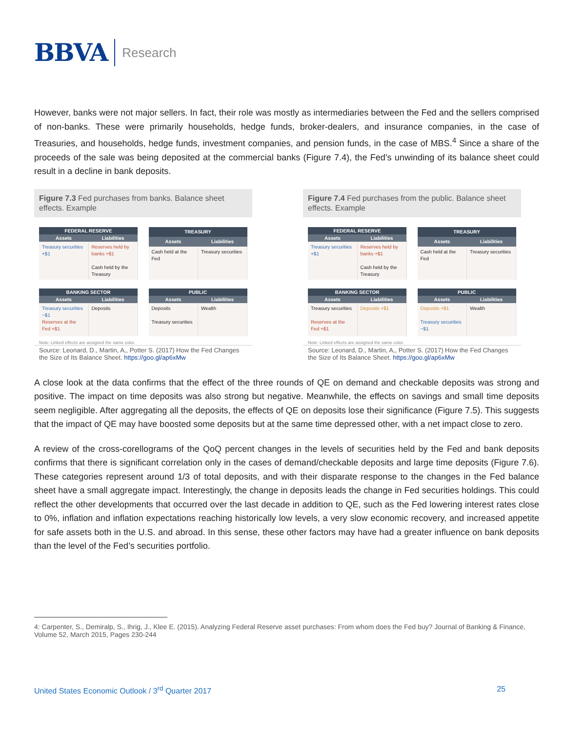BBVA Research
However, banks were not major sellers. In fact, their role was mostly as intermediaries between the Fed and the sellers comprised of non-banks. These were primarily households, hedge funds, broker-dealers, and insurance companies, in the case of Treasuries, and households, hedge funds, investment companies, and pension funds, in the case of MBS.<sup>4</sup> Since a share of the proceeds of the sale was being deposited at the commercial banks (Figure 7.4), the Fed’s unwinding of its balance sheet could result in a decline in bank deposits.
Figure 7.3 Fed purchases from banks. Balance sheet effects. Example
| FEDERAL RESERVE | |
| --- | --- |
| Assets | Liabilities |
| Treasury securities +$1 | Reserves held by banks +$1 Cash held by the Treasury |
| TREASURY | |
| --- | --- |
| Assets | Liabilities |
| Cash held at the Fed | Treasury securities |
| BANKING SECTOR | |
| --- | --- |
| Assets | Liabilities |
| Treasury securities −$1 Reserves at the Fed +$1 | Deposits |
| PUBLIC | |
| --- | --- |
| Assets | Liabilities |
| Deposits Treasury securities | Wealth |
Note: Linked effects are assigned the same color.
Source: Leonard, D., Martin, A,, Potter S. (2017) How the Fed Changes the Size of Its Balance Sheet. https://goo.gl/ap6xMw
Figure 7.4 Fed purchases from the public. Balance sheet effects. Example
| FEDERAL RESERVE | |
| --- | --- |
| Assets | Liabilities |
| Treasury securities +$1 | Reserves held by banks +$1 Cash held by the Treasury |
| TREASURY | |
| --- | --- |
| Assets | Liabilities |
| Cash held at the Fed | Treasury securities |
| BANKING SECTOR | |
| --- | --- |
| Assets | Liabilities |
| Treasury securities Reserves at the Fed +$1 | Deposits +$1 |
| PUBLIC | |
| --- | --- |
| Assets | Liabilities |
| Deposits +$1 Treasury securities −$1 | Wealth |
Note: Linked effects are assigned the same color.
Source: Leonard, D., Martin, A,, Potter S. (2017) How the Fed Changes the Size of Its Balance Sheet. https://goo.gl/ap6xMw
A close look at the data confirms that the effect of the three rounds of QE on demand and checkable deposits was strong and positive. The impact on time deposits was also strong but negative. Meanwhile, the effects on savings and small time deposits seem negligible. After aggregating all the deposits, the effects of QE on deposits lose their significance (Figure 7.5). This suggests that the impact of QE may have boosted some deposits but at the same time depressed other, with a net impact close to zero.
A review of the cross-corellograms of the QoQ percent changes in the levels of securities held by the Fed and bank deposits confirms that there is significant correlation only in the cases of demand/checkable deposits and large time deposits (Figure 7.6). These categories represent around 1/3 of total deposits, and with their disparate response to the changes in the Fed balance sheet have a small aggregate impact. Interestingly, the change in deposits leads the change in Fed securities holdings. This could reflect the other developments that occurred over the last decade in addition to QE, such as the Fed lowering interest rates close to 0%, inflation and inflation expectations reaching historically low levels, a very slow economic recovery, and increased appetite for safe assets both in the U.S. and abroad. In this sense, these other factors may have had a greater influence on bank deposits than the level of the Fed’s securities portfolio.
4: Carpenter, S., Demiralp, S., Ihrig, J., Klee E. (2015). Analyzing Federal Reserve asset purchases: From whom does the Fed buy? Journal of Banking & Finance, Volume 52, March 2015, Pages 230-244
United States Economic Outlook / 3<sup>rd</sup> Quarter 2017 25